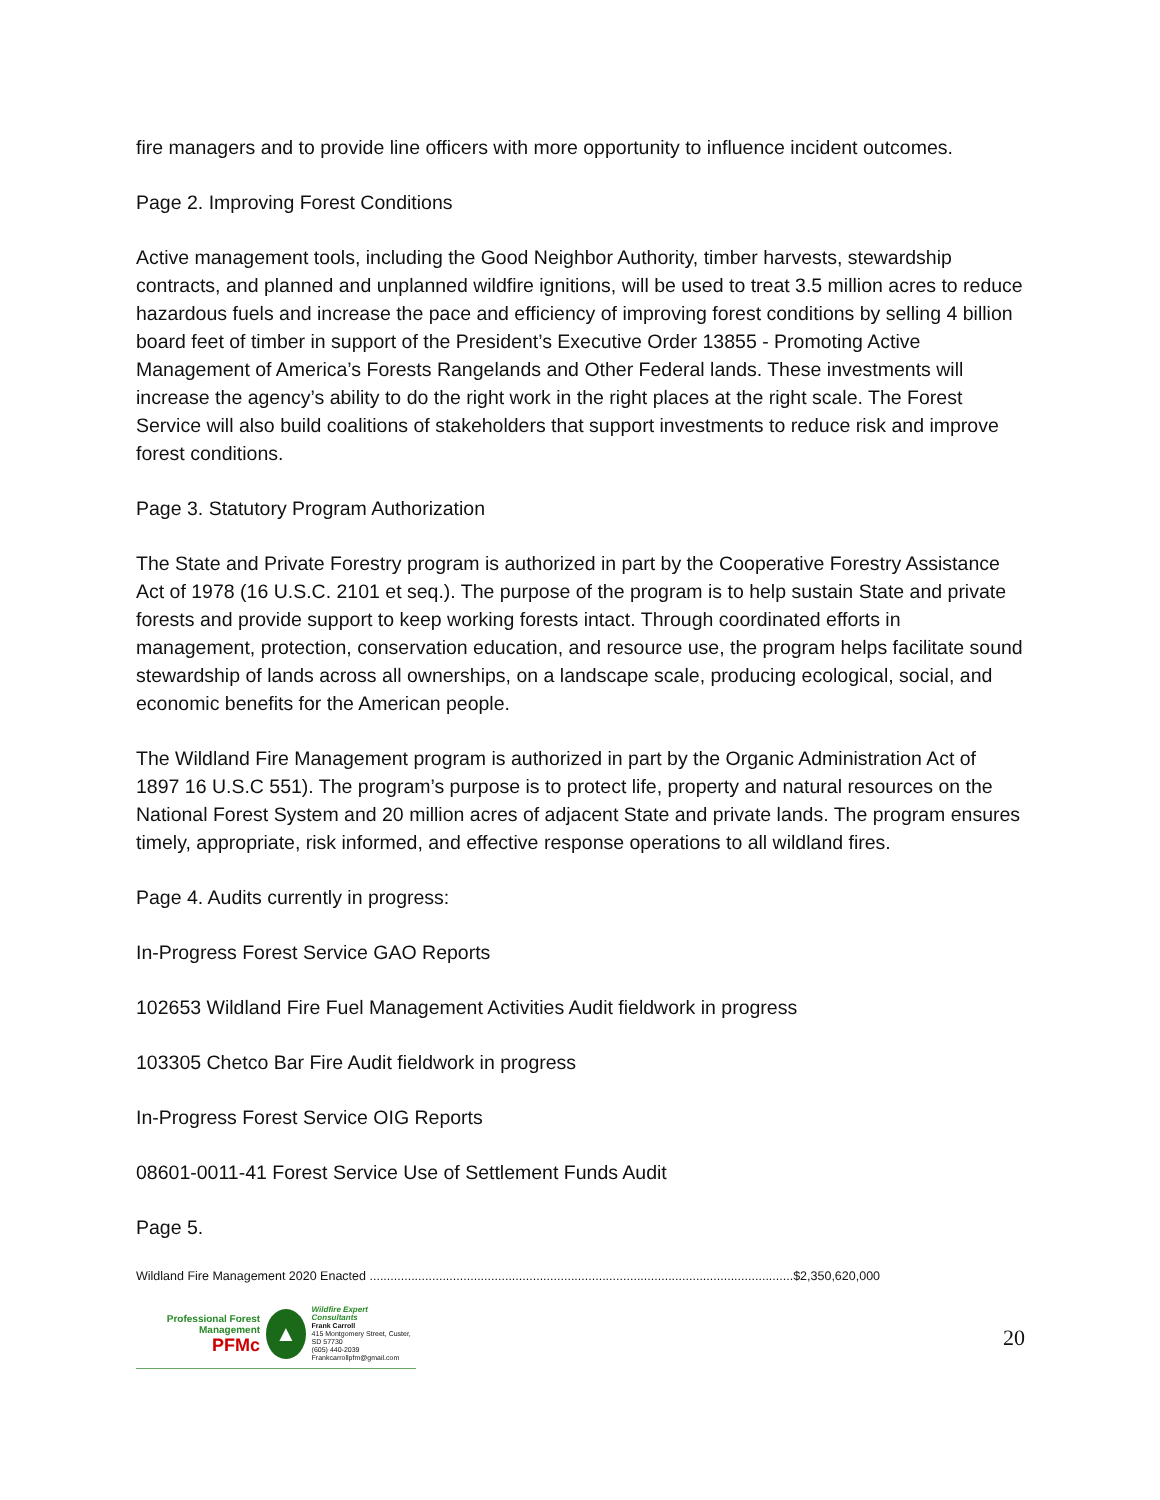fire managers and to provide line officers with more opportunity to influence incident outcomes.
Page 2. Improving Forest Conditions
Active management tools, including the Good Neighbor Authority, timber harvests, stewardship contracts, and planned and unplanned wildfire ignitions, will be used to treat 3.5 million acres to reduce hazardous fuels and increase the pace and efficiency of improving forest conditions by selling 4 billion board feet of timber in support of the President’s Executive Order 13855 - Promoting Active Management of America’s Forests Rangelands and Other Federal lands. These investments will increase the agency’s ability to do the right work in the right places at the right scale. The Forest Service will also build coalitions of stakeholders that support investments to reduce risk and improve forest conditions.
Page 3. Statutory Program Authorization
The State and Private Forestry program is authorized in part by the Cooperative Forestry Assistance Act of 1978 (16 U.S.C. 2101 et seq.). The purpose of the program is to help sustain State and private forests and provide support to keep working forests intact. Through coordinated efforts in management, protection, conservation education, and resource use, the program helps facilitate sound stewardship of lands across all ownerships, on a landscape scale, producing ecological, social, and economic benefits for the American people.
The Wildland Fire Management program is authorized in part by the Organic Administration Act of 1897 16 U.S.C 551). The program’s purpose is to protect life, property and natural resources on the National Forest System and 20 million acres of adjacent State and private lands. The program ensures timely, appropriate, risk informed, and effective response operations to all wildland fires.
Page 4. Audits currently in progress:
In-Progress Forest Service GAO Reports
102653 Wildland Fire Fuel Management Activities Audit fieldwork in progress
103305 Chetco Bar Fire Audit fieldwork in progress
In-Progress Forest Service OIG Reports
08601-0011-41 Forest Service Use of Settlement Funds Audit
Page 5.
Wildland Fire Management 2020 Enacted ..........................................................................................................................$2,350,620,000
Professional Forest Management
PFMc
▲
Wildfire Expert Consultants
Frank Carroll
415 Montgomery Street, Custer, SD 57730
(605) 440-2039
Frankcarrollpfm@gmail.com
20